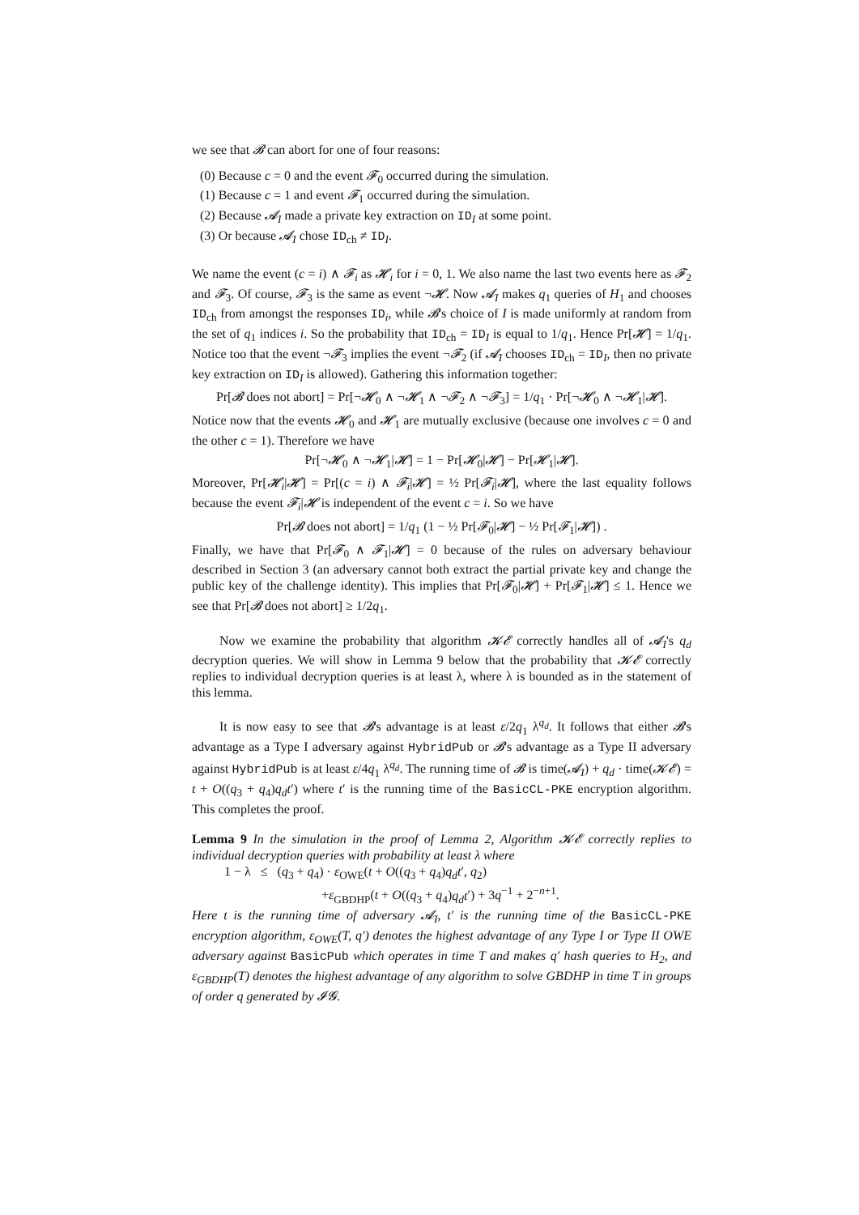we see that 𝓑 can abort for one of four reasons:
(0) Because c = 0 and the event 𝓕<sub>0</sub> occurred during the simulation.
(1) Because c = 1 and event 𝓕<sub>1</sub> occurred during the simulation.
(2) Because 𝓐<sub>I</sub> made a private key extraction on ID<sub>I</sub> at some point.
(3) Or because 𝓐<sub>I</sub> chose ID<sub>ch</sub> ≠ ID<sub>I</sub>.
We name the event (c = i) ∧ 𝓕<sub>i</sub> as 𝓗<sub>i</sub> for i = 0, 1. We also name the last two events here as 𝓕<sub>2</sub> and 𝓕<sub>3</sub>. Of course, 𝓕<sub>3</sub> is the same as event ¬𝓗. Now 𝓐<sub>I</sub> makes q<sub>1</sub> queries of H<sub>1</sub> and chooses ID<sub>ch</sub> from amongst the responses ID<sub>i</sub>, while 𝓑's choice of I is made uniformly at random from the set of q<sub>1</sub> indices i. So the probability that ID<sub>ch</sub> = ID<sub>I</sub> is equal to 1/q<sub>1</sub>. Hence Pr[𝓗] = 1/q<sub>1</sub>. Notice too that the event ¬𝓕<sub>3</sub> implies the event ¬𝓕<sub>2</sub> (if 𝓐<sub>I</sub> chooses ID<sub>ch</sub> = ID<sub>I</sub>, then no private key extraction on ID<sub>I</sub> is allowed). Gathering this information together:
Pr[𝓑 does not abort] = Pr[¬𝓗<sub>0</sub> ∧ ¬𝓗<sub>1</sub> ∧ ¬𝓕<sub>2</sub> ∧ ¬𝓕<sub>3</sub>] = 1/q<sub>1</sub> · Pr[¬𝓗<sub>0</sub> ∧ ¬𝓗<sub>1</sub>|𝓗].
Notice now that the events 𝓗<sub>0</sub> and 𝓗<sub>1</sub> are mutually exclusive (because one involves c = 0 and the other c = 1). Therefore we have
Pr[¬𝓗<sub>0</sub> ∧ ¬𝓗<sub>1</sub>|𝓗] = 1 − Pr[𝓗<sub>0</sub>|𝓗] − Pr[𝓗<sub>1</sub>|𝓗].
Moreover, Pr[𝓗<sub>i</sub>|𝓗] = Pr[(c = i) ∧ 𝓕<sub>i</sub>|𝓗] = ½ Pr[𝓕<sub>i</sub>|𝓗], where the last equality follows because the event 𝓕<sub>i</sub>|𝓗 is independent of the event c = i. So we have
Pr[𝓑 does not abort] = 1/q<sub>1</sub> (1 − ½ Pr[𝓕<sub>0</sub>|𝓗] − ½ Pr[𝓕<sub>1</sub>|𝓗]) .
Finally, we have that Pr[𝓕<sub>0</sub> ∧ 𝓕<sub>1</sub>|𝓗] = 0 because of the rules on adversary behaviour described in Section 3 (an adversary cannot both extract the partial private key and change the public key of the challenge identity). This implies that Pr[𝓕<sub>0</sub>|𝓗] + Pr[𝓕<sub>1</sub>|𝓗] ≤ 1. Hence we see that Pr[𝓑 does not abort] ≥ 1/2q<sub>1</sub>.
Now we examine the probability that algorithm 𝓚𝓔 correctly handles all of 𝓐<sub>I</sub>'s q<sub>d</sub> decryption queries. We will show in Lemma 9 below that the probability that 𝓚𝓔 correctly replies to individual decryption queries is at least λ, where λ is bounded as in the statement of this lemma.
It is now easy to see that 𝓑's advantage is at least ε/2q<sub>1</sub> λ<sup>q<sub>d</sub></sup>. It follows that either 𝓑's advantage as a Type I adversary against HybridPub or 𝓑's advantage as a Type II adversary against HybridPub is at least ε/4q<sub>1</sub> λ<sup>q<sub>d</sub></sup>. The running time of 𝓑 is time(𝓐<sub>I</sub>) + q<sub>d</sub> · time(𝓚𝓔) = t + O((q<sub>3</sub> + q<sub>4</sub>)q<sub>d</sub>t′) where t′ is the running time of the BasicCL-PKE encryption algorithm. This completes the proof.
Lemma 9 In the simulation in the proof of Lemma 2, Algorithm 𝓚𝓔 correctly replies to individual decryption queries with probability at least λ where
1 − λ ≤ (q<sub>3</sub> + q<sub>4</sub>) · ε<sub>OWE</sub>(t + O((q<sub>3</sub> + q<sub>4</sub>)q<sub>d</sub>t′, q<sub>2</sub>)
+ε<sub>GBDHP</sub>(t + O((q<sub>3</sub> + q<sub>4</sub>)q<sub>d</sub>t′) + 3q<sup>−1</sup> + 2<sup>−n+1</sup>.
Here t is the running time of adversary 𝓐<sub>I</sub>, t′ is the running time of the BasicCL-PKE encryption algorithm, ε<sub>OWE</sub>(T, q′) denotes the highest advantage of any Type I or Type II OWE adversary against BasicPub which operates in time T and makes q′ hash queries to H<sub>2</sub>, and ε<sub>GBDHP</sub>(T) denotes the highest advantage of any algorithm to solve GBDHP in time T in groups of order q generated by 𝓘𝓖.